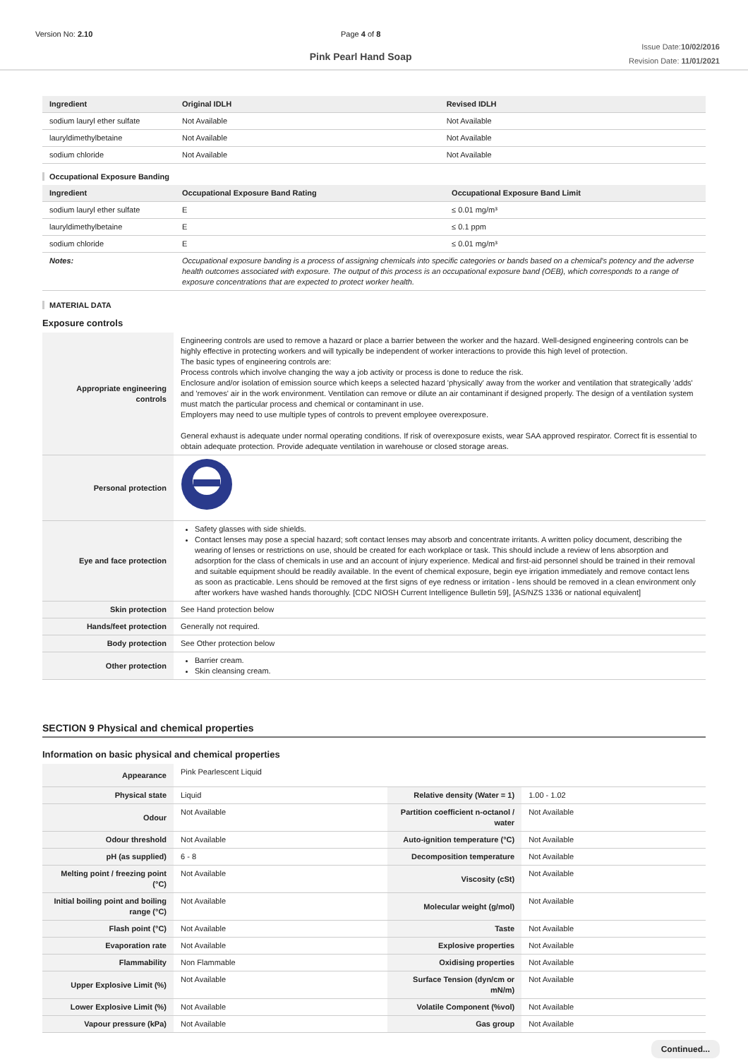Version No: 2.10 Page 4 of 8
Pink Pearl Hand Soap
Issue Date:10/02/2016
Revision Date: 11/01/2021
| Ingredient | Original IDLH | Revised IDLH |
| --- | --- | --- |
| sodium lauryl ether sulfate | Not Available | Not Available |
| lauryldimethylbetaine | Not Available | Not Available |
| sodium chloride | Not Available | Not Available |
Occupational Exposure Banding
| Ingredient | Occupational Exposure Band Rating | Occupational Exposure Band Limit |
| --- | --- | --- |
| sodium lauryl ether sulfate | E | ≤ 0.01 mg/m³ |
| lauryldimethylbetaine | E | ≤ 0.1 ppm |
| sodium chloride | E | ≤ 0.01 mg/m³ |
| Notes: | Occupational exposure banding is a process of assigning chemicals into specific categories or bands based on a chemical's potency and the adverse health outcomes associated with exposure. The output of this process is an occupational exposure band (OEB), which corresponds to a range of exposure concentrations that are expected to protect worker health. | |
MATERIAL DATA
Exposure controls
| Appropriate engineering controls | Engineering controls are used to remove a hazard or place a barrier between the worker and the hazard. Well-designed engineering controls can be highly effective in protecting workers and will typically be independent of worker interactions to provide this high level of protection. The basic types of engineering controls are: Process controls which involve changing the way a job activity or process is done to reduce the risk. Enclosure and/or isolation of emission source which keeps a selected hazard 'physically' away from the worker and ventilation that strategically 'adds' and 'removes' air in the work environment. Ventilation can remove or dilute an air contaminant if designed properly. The design of a ventilation system must match the particular process and chemical or contaminant in use. Employers may need to use multiple types of controls to prevent employee overexposure. General exhaust is adequate under normal operating conditions. If risk of overexposure exists, wear SAA approved respirator. Correct fit is essential to obtain adequate protection. Provide adequate ventilation in warehouse or closed storage areas. |
| Personal protection | |
| Eye and face protection | Safety glasses with side shields. Contact lenses may pose a special hazard; soft contact lenses may absorb and concentrate irritants. A written policy document, describing the wearing of lenses or restrictions on use, should be created for each workplace or task. This should include a review of lens absorption and adsorption for the class of chemicals in use and an account of injury experience. Medical and first-aid personnel should be trained in their removal and suitable equipment should be readily available. In the event of chemical exposure, begin eye irrigation immediately and remove contact lens as soon as practicable. Lens should be removed at the first signs of eye redness or irritation - lens should be removed in a clean environment only after workers have washed hands thoroughly. [CDC NIOSH Current Intelligence Bulletin 59], [AS/NZS 1336 or national equivalent] |
| Skin protection | See Hand protection below |
| Hands/feet protection | Generally not required. |
| Body protection | See Other protection below |
| Other protection | Barrier cream. Skin cleansing cream. |
SECTION 9 Physical and chemical properties
Information on basic physical and chemical properties
| Appearance | Pink Pearlescent Liquid | | |
| Physical state | Liquid | Relative density (Water = 1) | 1.00 - 1.02 |
| Odour | Not Available | Partition coefficient n-octanol / water | Not Available |
| Odour threshold | Not Available | Auto-ignition temperature (°C) | Not Available |
| pH (as supplied) | 6 - 8 | Decomposition temperature | Not Available |
| Melting point / freezing point (°C) | Not Available | Viscosity (cSt) | Not Available |
| Initial boiling point and boiling range (°C) | Not Available | Molecular weight (g/mol) | Not Available |
| Flash point (°C) | Not Available | Taste | Not Available |
| Evaporation rate | Not Available | Explosive properties | Not Available |
| Flammability | Non Flammable | Oxidising properties | Not Available |
| Upper Explosive Limit (%) | Not Available | Surface Tension (dyn/cm or mN/m) | Not Available |
| Lower Explosive Limit (%) | Not Available | Volatile Component (%vol) | Not Available |
| Vapour pressure (kPa) | Not Available | Gas group | Not Available |
Continued...